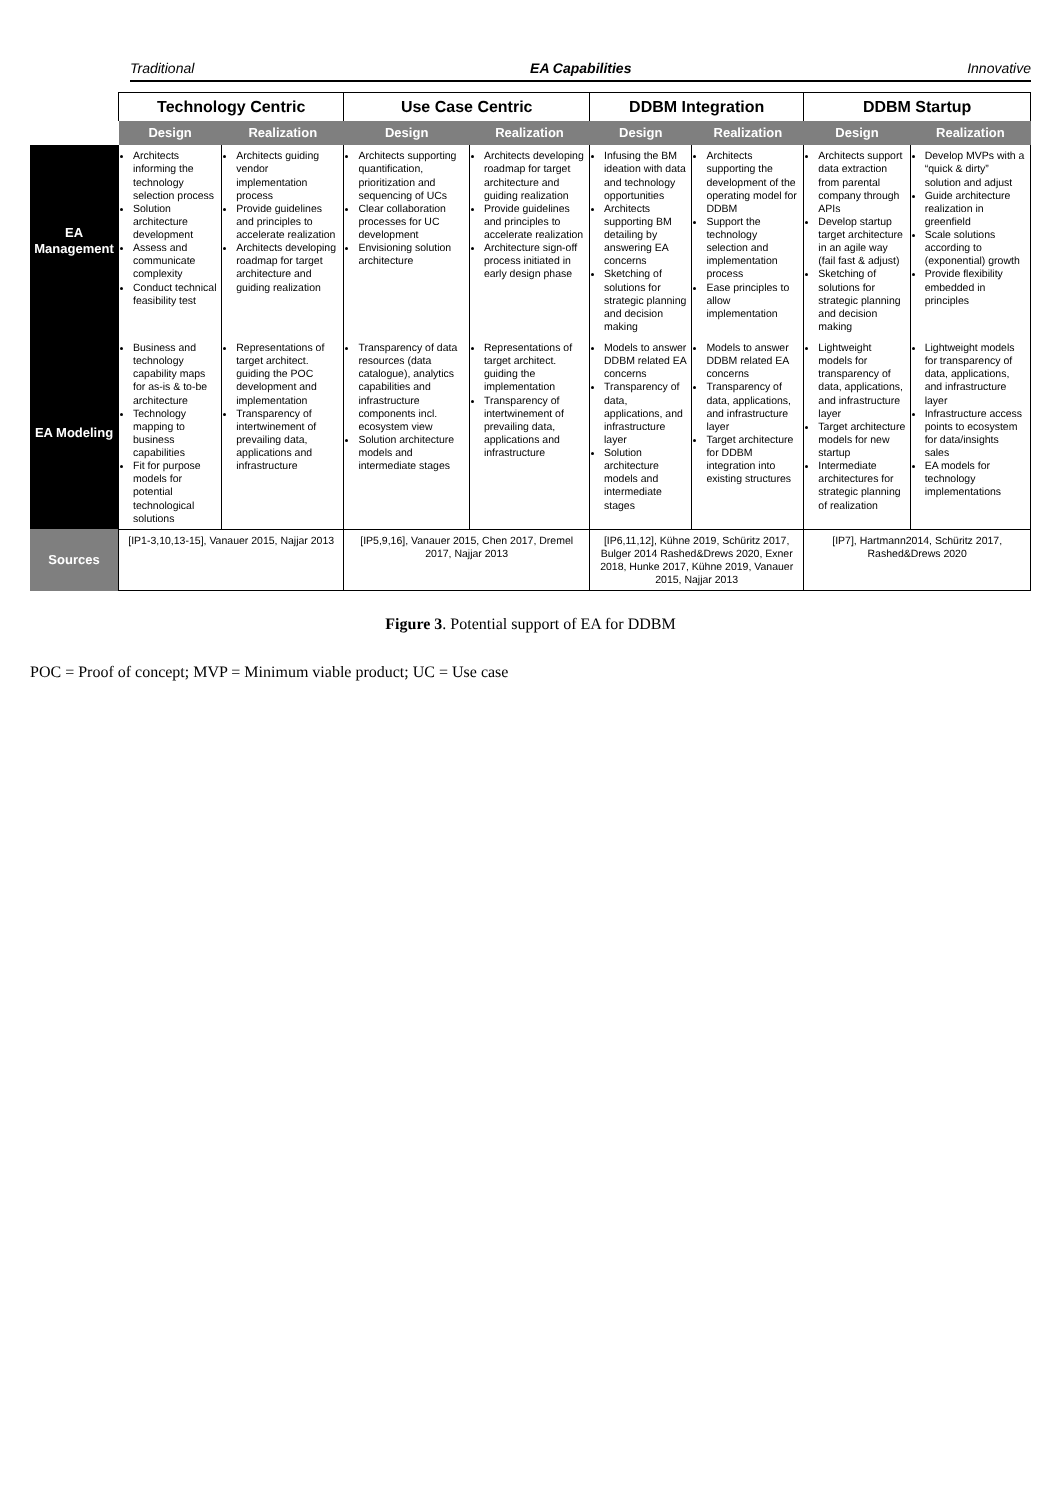Traditional EA Capabilities Innovative
| | Technology Centric | | Use Case Centric | | DDBM Integration | | DDBM Startup | |
| --- | --- | --- | --- | --- | --- | --- | --- | --- |
| | Design | Realization | Design | Realization | Design | Realization | Design | Realization |
| EA Management | Architects informing the technology selection process Solution architecture development Assess and communicate complexity Conduct technical feasibility test | Architects guiding vendor implementation process Provide guidelines and principles to accelerate realization Architects developing roadmap for target architecture and guiding realization | Architects supporting quantification, prioritization and sequencing of UCs Clear collaboration processes for UC development Envisioning solution architecture | Architects developing roadmap for target architecture and guiding realization Provide guidelines and principles to accelerate realization Architecture sign-off process initiated in early design phase | Infusing the BM ideation with data and technology opportunities Architects supporting BM detailing by answering EA concerns Sketching of solutions for strategic planning and decision making | Architects supporting the development of the operating model for DDBM Support the technology selection and implementation process Ease principles to allow implementation | Architects support data extraction from parental company through APIs Develop startup target architecture in an agile way (fail fast & adjust) Sketching of solutions for strategic planning and decision making | Develop MVPs with a “quick & dirty” solution and adjust Guide architecture realization in greenfield Scale solutions according to (exponential) growth Provide flexibility embedded in principles |
| EA Modeling | Business and technology capability maps for as-is & to-be architecture Technology mapping to business capabilities Fit for purpose models for potential technological solutions | Representations of target architect. guiding the POC development and implementation Transparency of intertwinement of prevailing data, applications and infrastructure | Transparency of data resources (data catalogue), analytics capabilities and infrastructure components incl. ecosystem view Solution architecture models and intermediate stages | Representations of target architect. guiding the implementation Transparency of intertwinement of prevailing data, applications and infrastructure | Models to answer DDBM related EA concerns Transparency of data, applications, and infrastructure layer Solution architecture models and intermediate stages | Models to answer DDBM related EA concerns Transparency of data, applications, and infrastructure layer Target architecture for DDBM integration into existing structures | Lightweight models for transparency of data, applications, and infrastructure layer Target architecture models for new startup Intermediate architectures for strategic planning of realization | Lightweight models for transparency of data, applications, and infrastructure layer Infrastructure access points to ecosystem for data/insights sales EA models for technology implementations |
| Sources | [IP1-3,10,13-15], Vanauer 2015, Najjar 2013 | | [IP5,9,16], Vanauer 2015, Chen 2017, Dremel 2017, Najjar 2013 | | [IP6,11,12], Kühne 2019, Schüritz 2017, Bulger 2014 Rashed&Drews 2020, Exner 2018, Hunke 2017, Kühne 2019, Vanauer 2015, Najjar 2013 | | [IP7], Hartmann2014, Schüritz 2017, Rashed&Drews 2020 | |
Figure 3. Potential support of EA for DDBM
POC = Proof of concept; MVP = Minimum viable product; UC = Use case